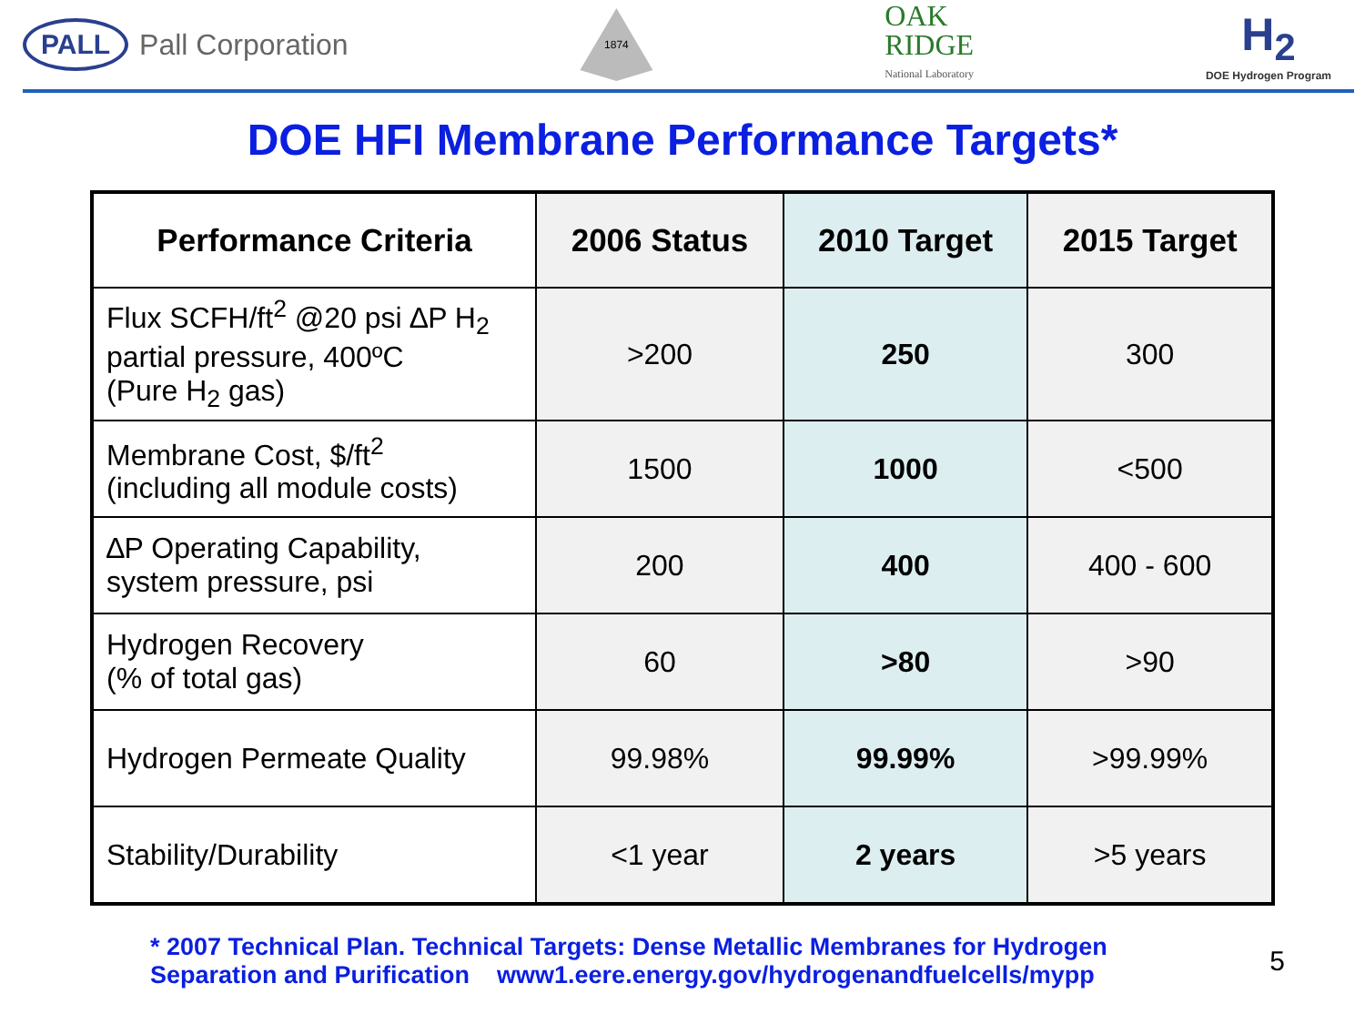PALL Pall Corporation
1874
OAK
RIDGE
National Laboratory
H<sub>2</sub>
DOE Hydrogen Program
DOE HFI Membrane Performance Targets*
| Performance Criteria | 2006 Status | 2010 Target | 2015 Target |
| --- | --- | --- | --- |
| Flux SCFH/ft<sup>2</sup> @20 psi ∆P H<sub>2</sub> partial pressure, 400ºC (Pure H<sub>2</sub> gas) | >200 | 250 | 300 |
| Membrane Cost, $/ft<sup>2</sup> (including all module costs) | 1500 | 1000 | <500 |
| ∆P Operating Capability, system pressure, psi | 200 | 400 | 400 - 600 |
| Hydrogen Recovery (% of total gas) | 60 | >80 | >90 |
| Hydrogen Permeate Quality | 99.98% | 99.99% | >99.99% |
| Stability/Durability | <1 year | 2 years | >5 years |
* 2007 Technical Plan. Technical Targets: Dense Metallic Membranes for Hydrogen
Separation and Purification www1.eere.energy.gov/hydrogenandfuelcells/mypp
5